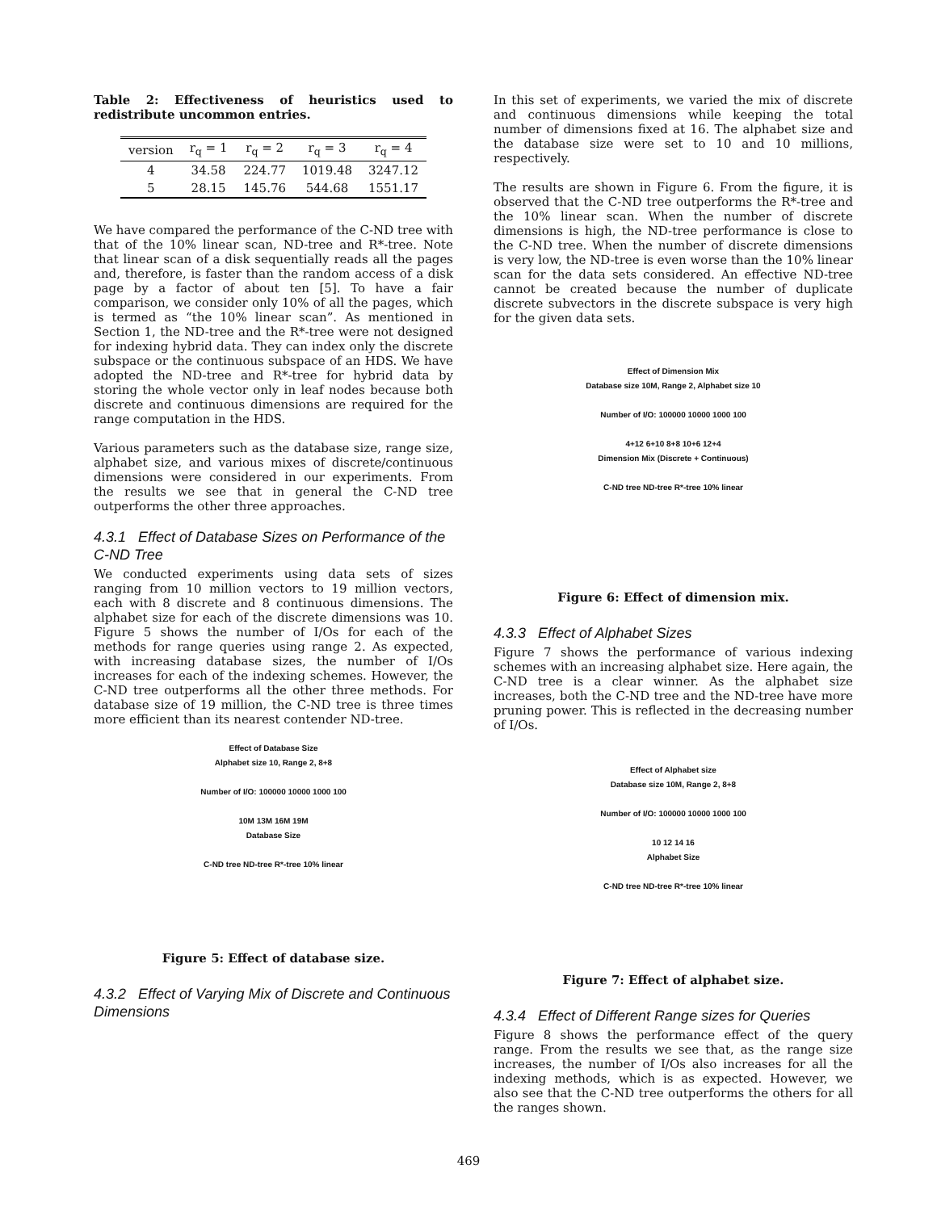Table 2: Effectiveness of heuristics used to redistribute uncommon entries.
| version | r<sub>q</sub> = 1 | r<sub>q</sub> = 2 | r<sub>q</sub> = 3 | r<sub>q</sub> = 4 |
| --- | --- | --- | --- | --- |
| 4 | 34.58 | 224.77 | 1019.48 | 3247.12 |
| 5 | 28.15 | 145.76 | 544.68 | 1551.17 |
We have compared the performance of the C-ND tree with that of the 10% linear scan, ND-tree and R*-tree. Note that linear scan of a disk sequentially reads all the pages and, therefore, is faster than the random access of a disk page by a factor of about ten [5]. To have a fair comparison, we consider only 10% of all the pages, which is termed as “the 10% linear scan”. As mentioned in Section 1, the ND-tree and the R*-tree were not designed for indexing hybrid data. They can index only the discrete subspace or the continuous subspace of an HDS. We have adopted the ND-tree and R*-tree for hybrid data by storing the whole vector only in leaf nodes because both discrete and continuous dimensions are required for the range computation in the HDS.
Various parameters such as the database size, range size, alphabet size, and various mixes of discrete/continuous dimensions were considered in our experiments. From the results we see that in general the C-ND tree outperforms the other three approaches.
4.3.1 Effect of Database Sizes on Performance of the C-ND Tree
We conducted experiments using data sets of sizes ranging from 10 million vectors to 19 million vectors, each with 8 discrete and 8 continuous dimensions. The alphabet size for each of the discrete dimensions was 10. Figure 5 shows the number of I/Os for each of the methods for range queries using range 2. As expected, with increasing database sizes, the number of I/Os increases for each of the indexing schemes. However, the C-ND tree outperforms all the other three methods. For database size of 19 million, the C-ND tree is three times more efficient than its nearest contender ND-tree.
Effect of Database Size
Alphabet size 10, Range 2, 8+8
Number of I/O: 100000 10000 1000 100
10M 13M 16M 19M
Database Size
C-ND tree ND-tree R*-tree 10% linear
Figure 5: Effect of database size.
4.3.2 Effect of Varying Mix of Discrete and Continuous Dimensions
In this set of experiments, we varied the mix of discrete and continuous dimensions while keeping the total number of dimensions fixed at 16. The alphabet size and the database size were set to 10 and 10 millions, respectively.
The results are shown in Figure 6. From the figure, it is observed that the C-ND tree outperforms the R*-tree and the 10% linear scan. When the number of discrete dimensions is high, the ND-tree performance is close to the C-ND tree. When the number of discrete dimensions is very low, the ND-tree is even worse than the 10% linear scan for the data sets considered. An effective ND-tree cannot be created because the number of duplicate discrete subvectors in the discrete subspace is very high for the given data sets.
Effect of Dimension Mix
Database size 10M, Range 2, Alphabet size 10
Number of I/O: 100000 10000 1000 100
4+12 6+10 8+8 10+6 12+4
Dimension Mix (Discrete + Continuous)
C-ND tree ND-tree R*-tree 10% linear
Figure 6: Effect of dimension mix.
4.3.3 Effect of Alphabet Sizes
Figure 7 shows the performance of various indexing schemes with an increasing alphabet size. Here again, the C-ND tree is a clear winner. As the alphabet size increases, both the C-ND tree and the ND-tree have more pruning power. This is reflected in the decreasing number of I/Os.
Effect of Alphabet size
Database size 10M, Range 2, 8+8
Number of I/O: 100000 10000 1000 100
10 12 14 16
Alphabet Size
C-ND tree ND-tree R*-tree 10% linear
Figure 7: Effect of alphabet size.
4.3.4 Effect of Different Range sizes for Queries
Figure 8 shows the performance effect of the query range. From the results we see that, as the range size increases, the number of I/Os also increases for all the indexing methods, which is as expected. However, we also see that the C-ND tree outperforms the others for all the ranges shown.
469